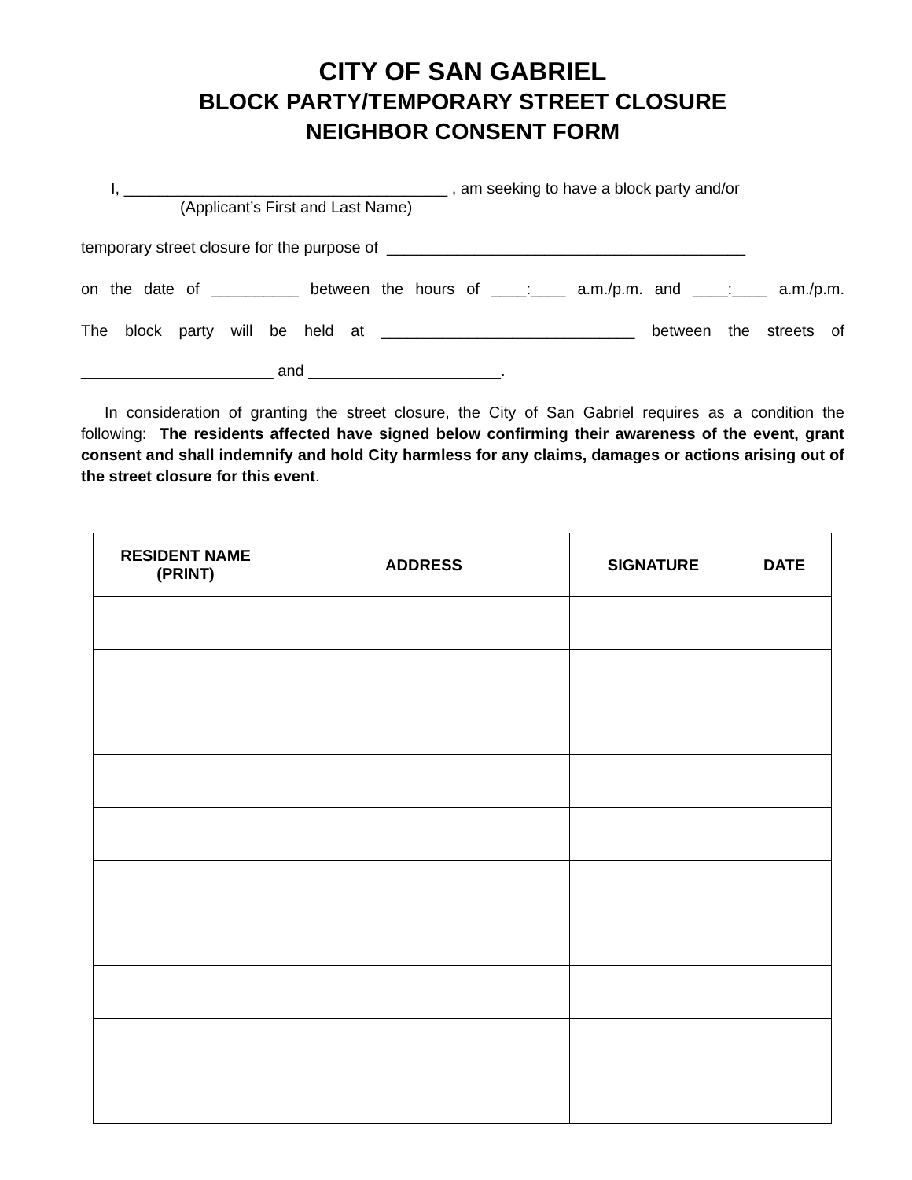CITY OF SAN GABRIEL
BLOCK PARTY/TEMPORARY STREET CLOSURE
NEIGHBOR CONSENT FORM
I, _____________________________________ , am seeking to have a block party and/or
(Applicant’s First and Last Name)
temporary street closure for the purpose of _________________________________________
on the date of __________ between the hours of ____:____ a.m./p.m. and ____:____ a.m./p.m.
The block party will be held at _____________________________ between the streets of
______________________ and ______________________.
In consideration of granting the street closure, the City of San Gabriel requires as a condition the following: The residents affected have signed below confirming their awareness of the event, grant consent and shall indemnify and hold City harmless for any claims, damages or actions arising out of the street closure for this event.
| RESIDENT NAME (PRINT) | ADDRESS | SIGNATURE | DATE |
| --- | --- | --- | --- |